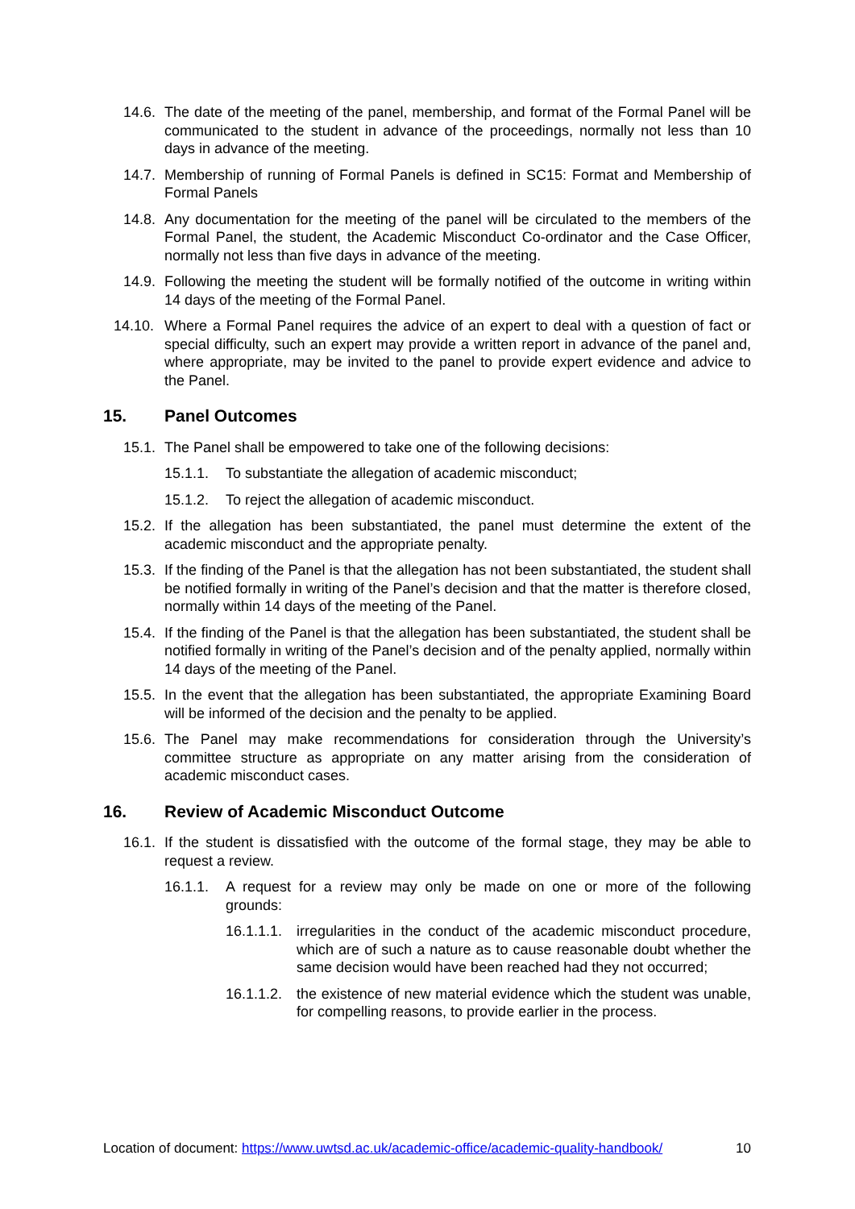14.6. The date of the meeting of the panel, membership, and format of the Formal Panel will be communicated to the student in advance of the proceedings, normally not less than 10 days in advance of the meeting.
14.7. Membership of running of Formal Panels is defined in SC15: Format and Membership of Formal Panels
14.8. Any documentation for the meeting of the panel will be circulated to the members of the Formal Panel, the student, the Academic Misconduct Co-ordinator and the Case Officer, normally not less than five days in advance of the meeting.
14.9. Following the meeting the student will be formally notified of the outcome in writing within 14 days of the meeting of the Formal Panel.
14.10. Where a Formal Panel requires the advice of an expert to deal with a question of fact or special difficulty, such an expert may provide a written report in advance of the panel and, where appropriate, may be invited to the panel to provide expert evidence and advice to the Panel.
15. Panel Outcomes
15.1. The Panel shall be empowered to take one of the following decisions:
15.1.1. To substantiate the allegation of academic misconduct;
15.1.2. To reject the allegation of academic misconduct.
15.2. If the allegation has been substantiated, the panel must determine the extent of the academic misconduct and the appropriate penalty.
15.3. If the finding of the Panel is that the allegation has not been substantiated, the student shall be notified formally in writing of the Panel’s decision and that the matter is therefore closed, normally within 14 days of the meeting of the Panel.
15.4. If the finding of the Panel is that the allegation has been substantiated, the student shall be notified formally in writing of the Panel’s decision and of the penalty applied, normally within 14 days of the meeting of the Panel.
15.5. In the event that the allegation has been substantiated, the appropriate Examining Board will be informed of the decision and the penalty to be applied.
15.6. The Panel may make recommendations for consideration through the University’s committee structure as appropriate on any matter arising from the consideration of academic misconduct cases.
16. Review of Academic Misconduct Outcome
16.1. If the student is dissatisfied with the outcome of the formal stage, they may be able to request a review.
16.1.1. A request for a review may only be made on one or more of the following grounds:
16.1.1.1. irregularities in the conduct of the academic misconduct procedure, which are of such a nature as to cause reasonable doubt whether the same decision would have been reached had they not occurred;
16.1.1.2. the existence of new material evidence which the student was unable, for compelling reasons, to provide earlier in the process.
Location of document: https://www.uwtsd.ac.uk/academic-office/academic-quality-handbook/ 10